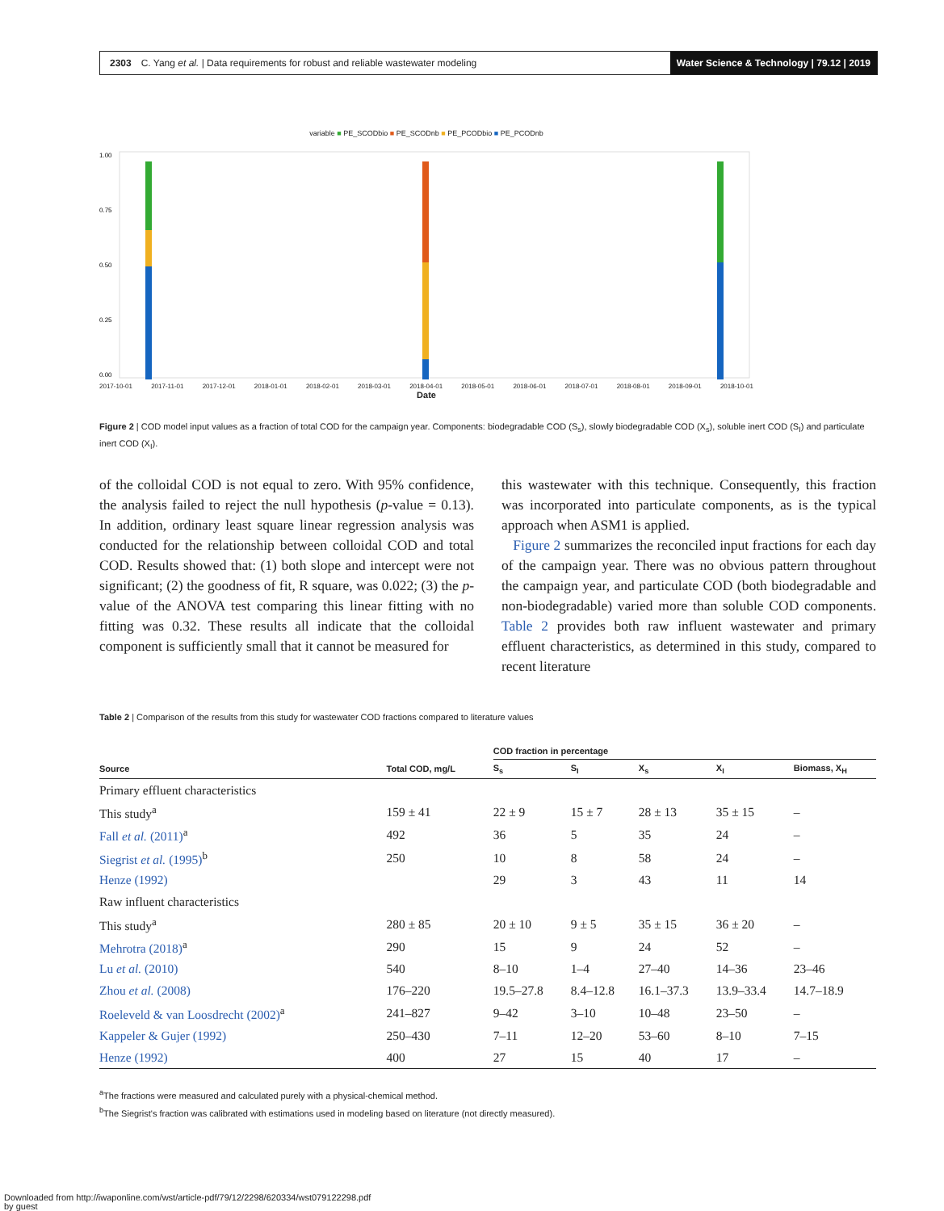2303 C. Yang et al. | Data requirements for robust and reliable wastewater modeling Water Science & Technology | 79.12 | 2019
variable ■ PE_SCODbio ■ PE_SCODnb ■ PE_PCODbio ■ PE_PCODnb
1.00
0.75
0.50
0.25
0.00
2017-10-01 2017-11-01 2017-12-01 2018-01-01 2018-02-01 2018-03-01 2018-04-01 2018-05-01 2018-06-01 2018-07-01 2018-08-01 2018-09-01 2018-10-01
Date
Figure 2 | COD model input values as a fraction of total COD for the campaign year. Components: biodegradable COD (S<sub>s</sub>), slowly biodegradable COD (X<sub>s</sub>), soluble inert COD (S<sub>I</sub>) and particulate inert COD (X<sub>I</sub>).
of the colloidal COD is not equal to zero. With 95% confidence, the analysis failed to reject the null hypothesis (p-value = 0.13). In addition, ordinary least square linear regression analysis was conducted for the relationship between colloidal COD and total COD. Results showed that: (1) both slope and intercept were not significant; (2) the goodness of fit, R square, was 0.022; (3) the p-value of the ANOVA test comparing this linear fitting with no fitting was 0.32. These results all indicate that the colloidal component is sufficiently small that it cannot be measured for
this wastewater with this technique. Consequently, this fraction was incorporated into particulate components, as is the typical approach when ASM1 is applied.
Figure 2 summarizes the reconciled input fractions for each day of the campaign year. There was no obvious pattern throughout the campaign year, and particulate COD (both biodegradable and non-biodegradable) varied more than soluble COD components. Table 2 provides both raw influent wastewater and primary effluent characteristics, as determined in this study, compared to recent literature
Table 2 | Comparison of the results from this study for wastewater COD fractions compared to literature values
| | | COD fraction in percentage | | | | |
| --- | --- | --- | --- | --- | --- | --- |
| Source | Total COD, mg/L | S<sub>s</sub> | S<sub>I</sub> | X<sub>s</sub> | X<sub>I</sub> | Biomass, X<sub>H</sub> |
| Primary effluent characteristics | | | | | | |
| This study<sup>a</sup> | 159 ± 41 | 22 ± 9 | 15 ± 7 | 28 ± 13 | 35 ± 15 | – |
| Fall et al. (2011)<sup>a</sup> | 492 | 36 | 5 | 35 | 24 | – |
| Siegrist et al. (1995)<sup>b</sup> | 250 | 10 | 8 | 58 | 24 | – |
| Henze (1992) | | 29 | 3 | 43 | 11 | 14 |
| Raw influent characteristics | | | | | | |
| This study<sup>a</sup> | 280 ± 85 | 20 ± 10 | 9 ± 5 | 35 ± 15 | 36 ± 20 | – |
| Mehrotra (2018)<sup>a</sup> | 290 | 15 | 9 | 24 | 52 | – |
| Lu et al. (2010) | 540 | 8–10 | 1–4 | 27–40 | 14–36 | 23–46 |
| Zhou et al. (2008) | 176–220 | 19.5–27.8 | 8.4–12.8 | 16.1–37.3 | 13.9–33.4 | 14.7–18.9 |
| Roeleveld & van Loosdrecht (2002)<sup>a</sup> | 241–827 | 9–42 | 3–10 | 10–48 | 23–50 | – |
| Kappeler & Gujer (1992) | 250–430 | 7–11 | 12–20 | 53–60 | 8–10 | 7–15 |
| Henze (1992) | 400 | 27 | 15 | 40 | 17 | – |
<sup>a</sup> The fractions were measured and calculated purely with a physical-chemical method.
<sup>b</sup> The Siegrist's fraction was calibrated with estimations used in modeling based on literature (not directly measured).
Downloaded from http://iwaponline.com/wst/article-pdf/79/12/2298/620334/wst079122298.pdf
by guest